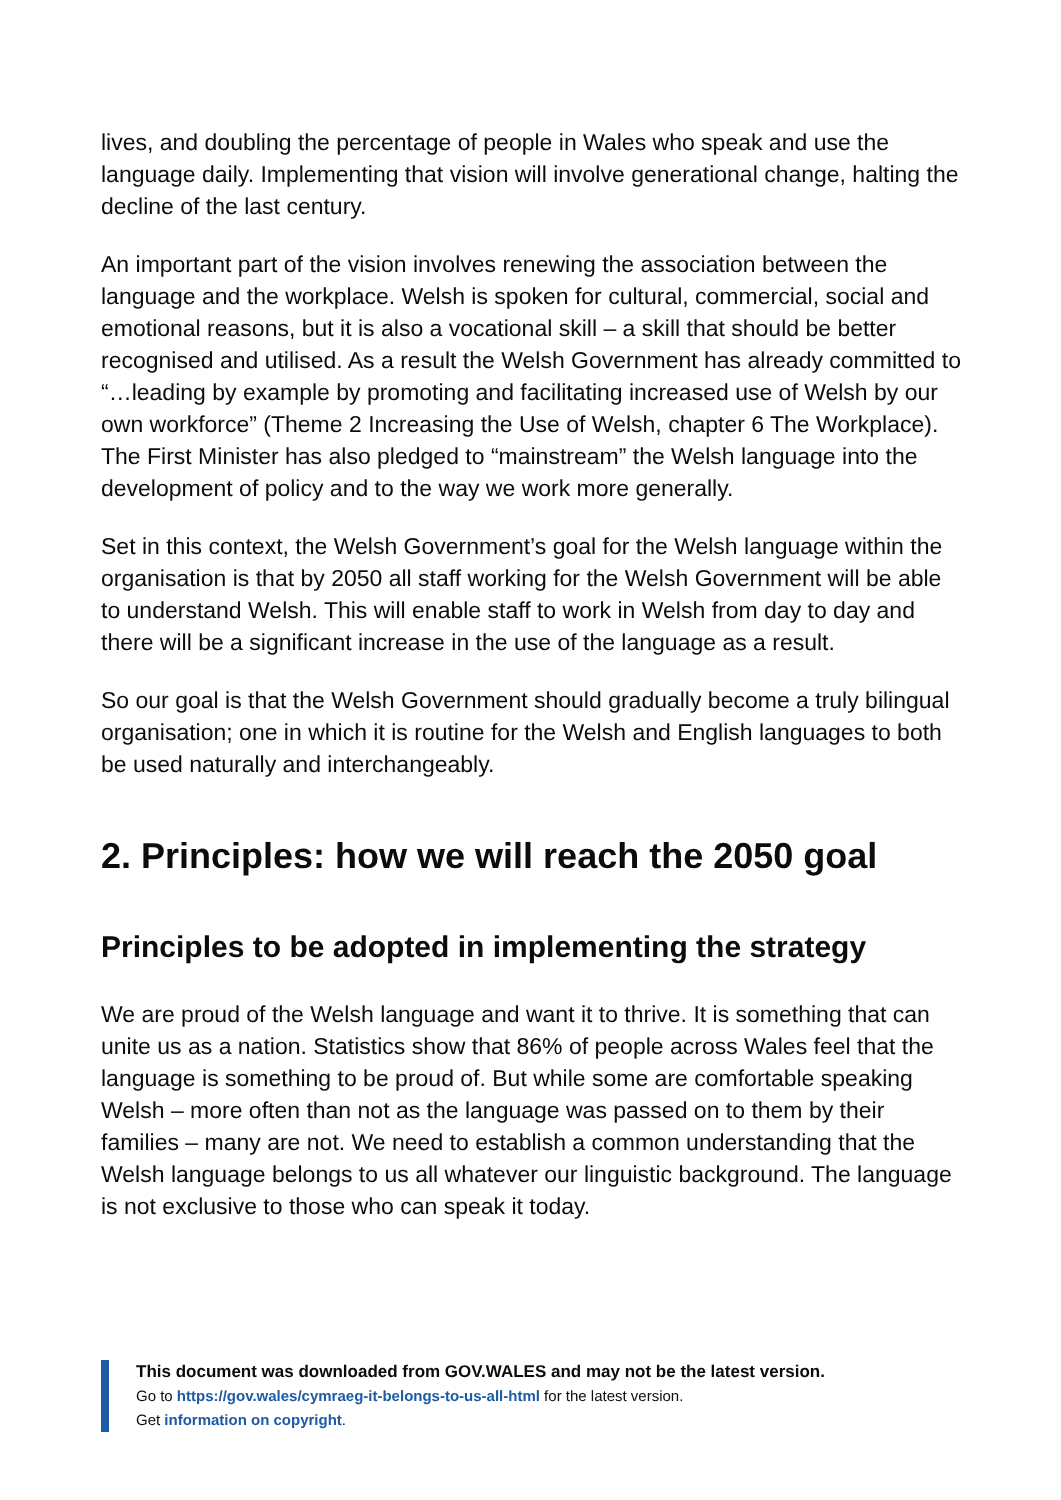lives, and doubling the percentage of people in Wales who speak and use the language daily. Implementing that vision will involve generational change, halting the decline of the last century.
An important part of the vision involves renewing the association between the language and the workplace. Welsh is spoken for cultural, commercial, social and emotional reasons, but it is also a vocational skill – a skill that should be better recognised and utilised. As a result the Welsh Government has already committed to “…leading by example by promoting and facilitating increased use of Welsh by our own workforce” (Theme 2 Increasing the Use of Welsh, chapter 6 The Workplace). The First Minister has also pledged to “mainstream” the Welsh language into the development of policy and to the way we work more generally.
Set in this context, the Welsh Government’s goal for the Welsh language within the organisation is that by 2050 all staff working for the Welsh Government will be able to understand Welsh. This will enable staff to work in Welsh from day to day and there will be a significant increase in the use of the language as a result.
So our goal is that the Welsh Government should gradually become a truly bilingual organisation; one in which it is routine for the Welsh and English languages to both be used naturally and interchangeably.
2. Principles: how we will reach the 2050 goal
Principles to be adopted in implementing the strategy
We are proud of the Welsh language and want it to thrive. It is something that can unite us as a nation. Statistics show that 86% of people across Wales feel that the language is something to be proud of. But while some are comfortable speaking Welsh – more often than not as the language was passed on to them by their families – many are not. We need to establish a common understanding that the Welsh language belongs to us all whatever our linguistic background. The language is not exclusive to those who can speak it today.
This document was downloaded from GOV.WALES and may not be the latest version.
Go to https://gov.wales/cymraeg-it-belongs-to-us-all-html for the latest version.
Get information on copyright.